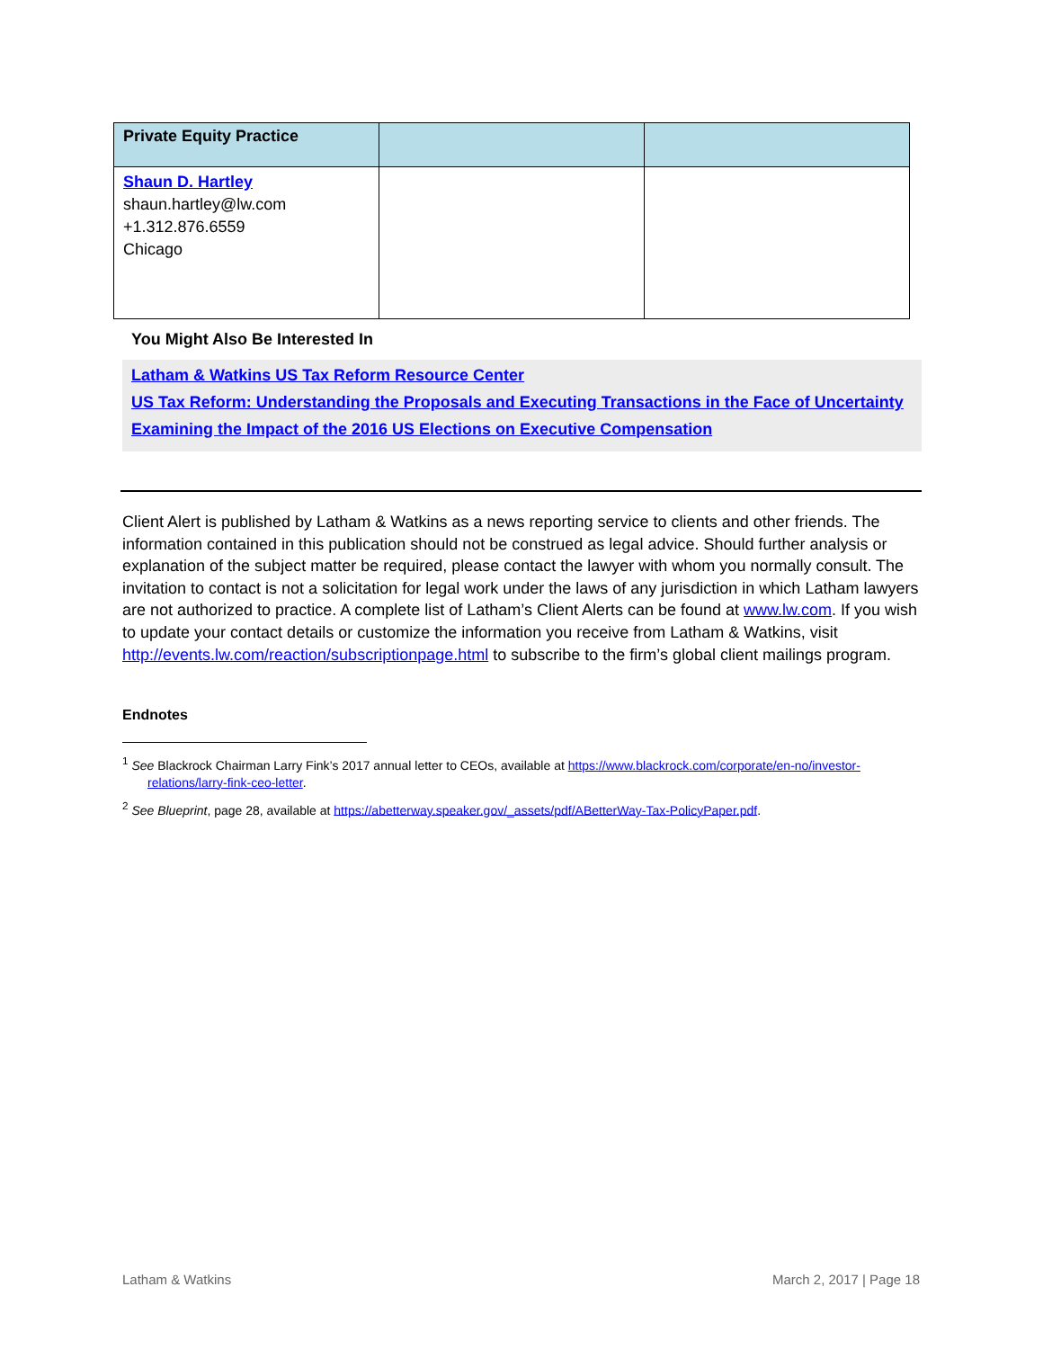| Private Equity Practice | | |
| --- | --- | --- |
| Shaun D. Hartley shaun.hartley@lw.com +1.312.876.6559 Chicago | | |
You Might Also Be Interested In
Latham & Watkins US Tax Reform Resource Center
US Tax Reform: Understanding the Proposals and Executing Transactions in the Face of Uncertainty
Examining the Impact of the 2016 US Elections on Executive Compensation
Client Alert is published by Latham & Watkins as a news reporting service to clients and other friends. The information contained in this publication should not be construed as legal advice. Should further analysis or explanation of the subject matter be required, please contact the lawyer with whom you normally consult. The invitation to contact is not a solicitation for legal work under the laws of any jurisdiction in which Latham lawyers are not authorized to practice. A complete list of Latham’s Client Alerts can be found at www.lw.com. If you wish to update your contact details or customize the information you receive from Latham & Watkins, visit http://events.lw.com/reaction/subscriptionpage.html to subscribe to the firm’s global client mailings program.
Endnotes
<sup>1</sup> See Blackrock Chairman Larry Fink’s 2017 annual letter to CEOs, available at https://www.blackrock.com/corporate/en-no/investor-relations/larry-fink-ceo-letter.
<sup>2</sup> See Blueprint, page 28, available at https://abetterway.speaker.gov/_assets/pdf/ABetterWay-Tax-PolicyPaper.pdf.
Latham & Watkins March 2, 2017 | Page 18